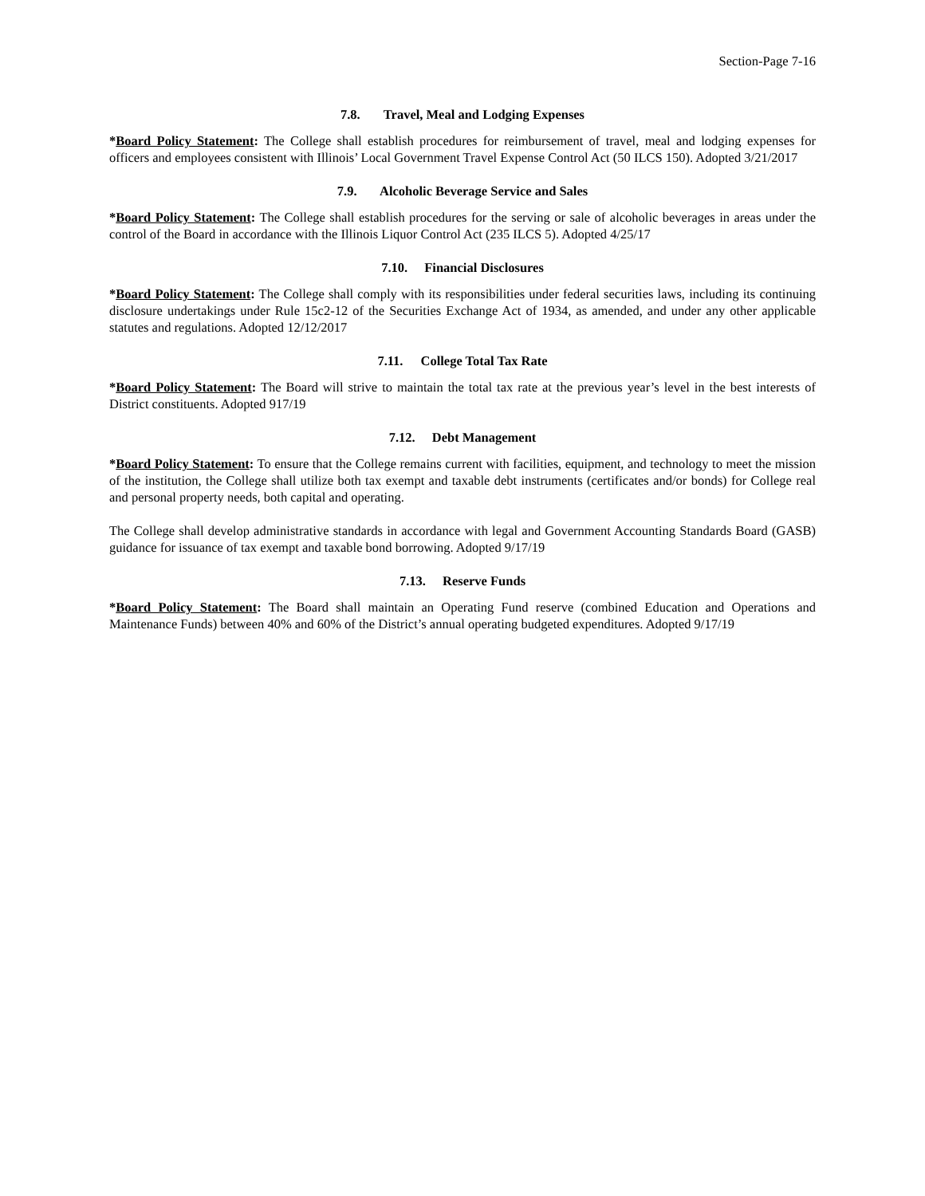Section-Page 7-16
7.8. Travel, Meal and Lodging Expenses
*Board Policy Statement: The College shall establish procedures for reimbursement of travel, meal and lodging expenses for officers and employees consistent with Illinois’ Local Government Travel Expense Control Act (50 ILCS 150). Adopted 3/21/2017
7.9. Alcoholic Beverage Service and Sales
*Board Policy Statement: The College shall establish procedures for the serving or sale of alcoholic beverages in areas under the control of the Board in accordance with the Illinois Liquor Control Act (235 ILCS 5). Adopted 4/25/17
7.10. Financial Disclosures
*Board Policy Statement: The College shall comply with its responsibilities under federal securities laws, including its continuing disclosure undertakings under Rule 15c2-12 of the Securities Exchange Act of 1934, as amended, and under any other applicable statutes and regulations. Adopted 12/12/2017
7.11. College Total Tax Rate
*Board Policy Statement: The Board will strive to maintain the total tax rate at the previous year’s level in the best interests of District constituents. Adopted 917/19
7.12. Debt Management
*Board Policy Statement: To ensure that the College remains current with facilities, equipment, and technology to meet the mission of the institution, the College shall utilize both tax exempt and taxable debt instruments (certificates and/or bonds) for College real and personal property needs, both capital and operating.
The College shall develop administrative standards in accordance with legal and Government Accounting Standards Board (GASB) guidance for issuance of tax exempt and taxable bond borrowing. Adopted 9/17/19
7.13. Reserve Funds
*Board Policy Statement: The Board shall maintain an Operating Fund reserve (combined Education and Operations and Maintenance Funds) between 40% and 60% of the District’s annual operating budgeted expenditures. Adopted 9/17/19